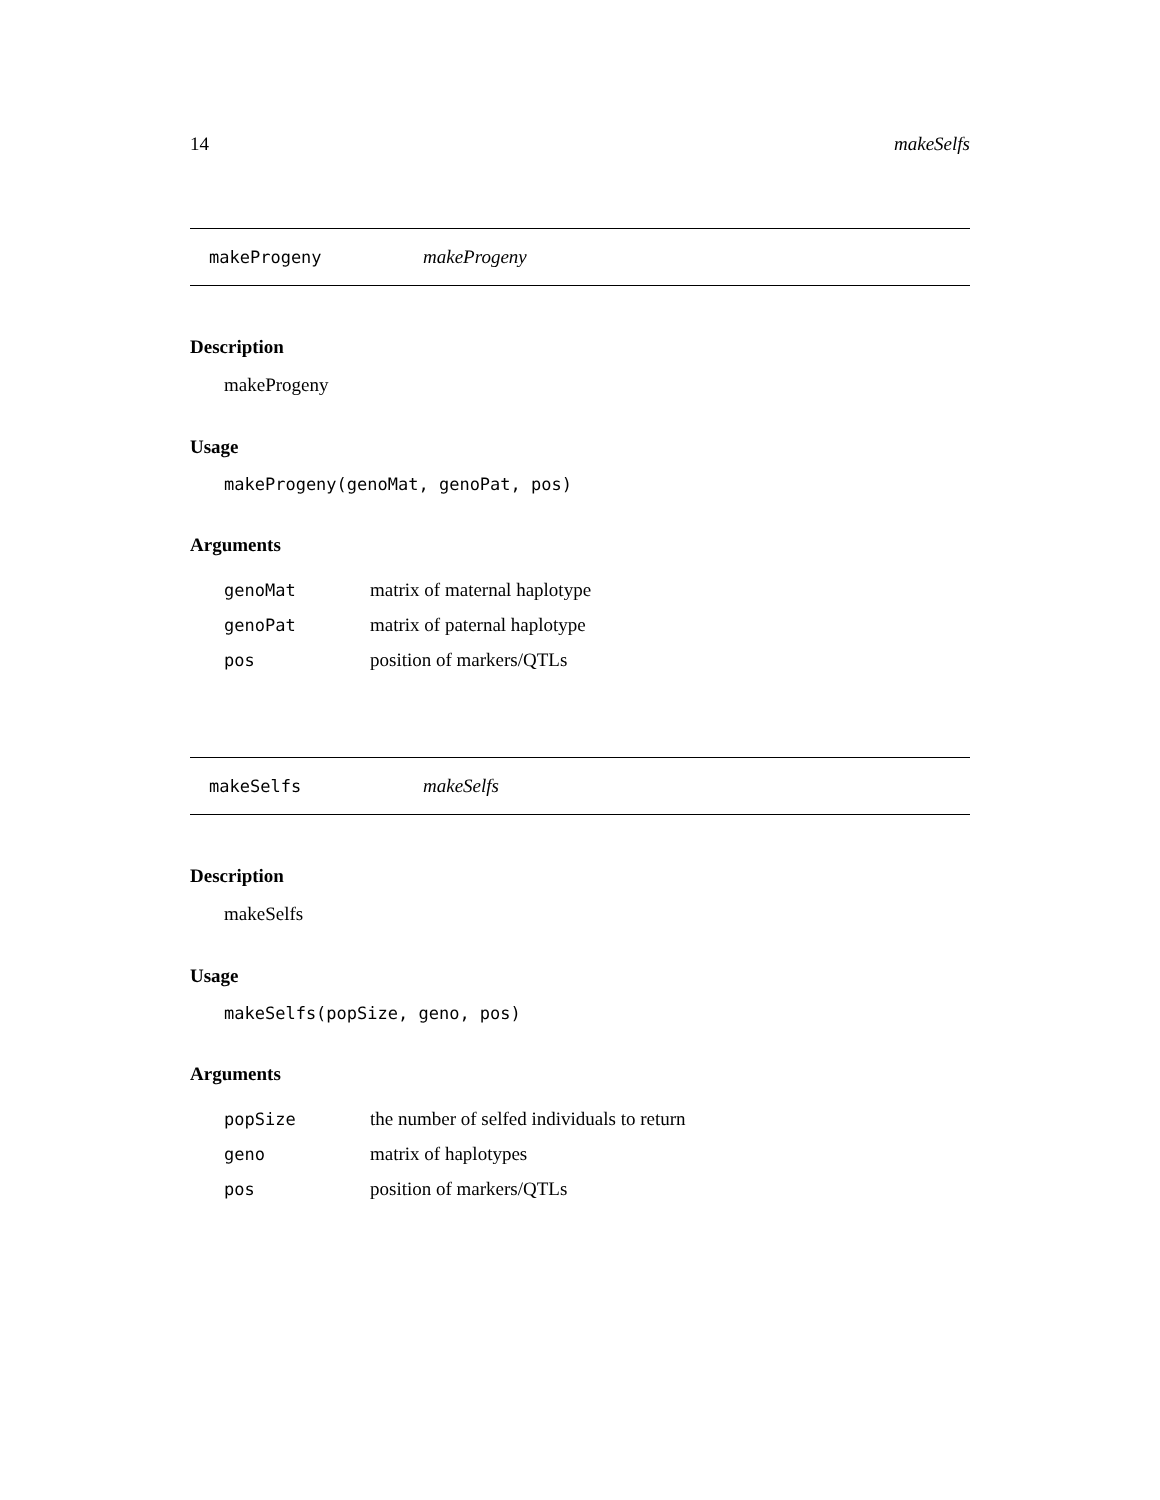14 makeSelfs
makeProgeny makeProgeny
Description
makeProgeny
Usage
makeProgeny(genoMat, genoPat, pos)
Arguments
| genoMat | matrix of maternal haplotype |
| genoPat | matrix of paternal haplotype |
| pos | position of markers/QTLs |
makeSelfs makeSelfs
Description
makeSelfs
Usage
makeSelfs(popSize, geno, pos)
Arguments
| popSize | the number of selfed individuals to return |
| geno | matrix of haplotypes |
| pos | position of markers/QTLs |